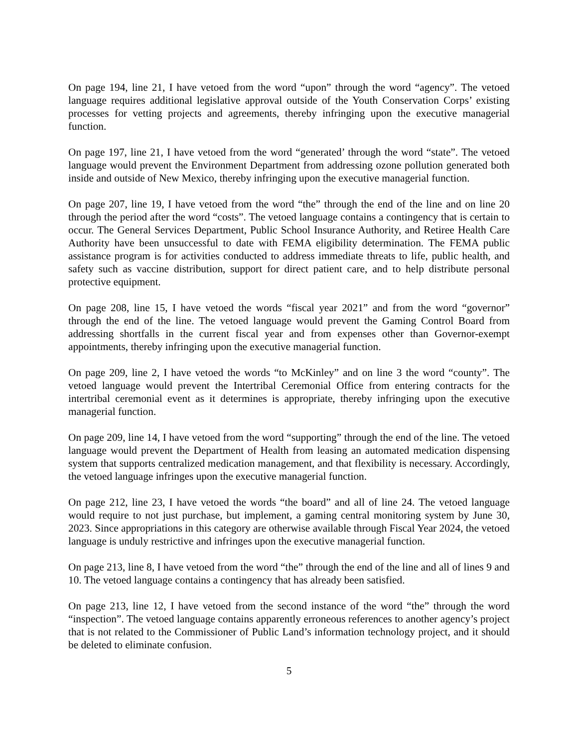On page 194, line 21, I have vetoed from the word “upon” through the word “agency”. The vetoed language requires additional legislative approval outside of the Youth Conservation Corps’ existing processes for vetting projects and agreements, thereby infringing upon the executive managerial function.
On page 197, line 21, I have vetoed from the word “generated’ through the word “state”. The vetoed language would prevent the Environment Department from addressing ozone pollution generated both inside and outside of New Mexico, thereby infringing upon the executive managerial function.
On page 207, line 19, I have vetoed from the word “the” through the end of the line and on line 20 through the period after the word “costs”. The vetoed language contains a contingency that is certain to occur. The General Services Department, Public School Insurance Authority, and Retiree Health Care Authority have been unsuccessful to date with FEMA eligibility determination. The FEMA public assistance program is for activities conducted to address immediate threats to life, public health, and safety such as vaccine distribution, support for direct patient care, and to help distribute personal protective equipment.
On page 208, line 15, I have vetoed the words “fiscal year 2021” and from the word “governor” through the end of the line. The vetoed language would prevent the Gaming Control Board from addressing shortfalls in the current fiscal year and from expenses other than Governor-exempt appointments, thereby infringing upon the executive managerial function.
On page 209, line 2, I have vetoed the words “to McKinley” and on line 3 the word “county”. The vetoed language would prevent the Intertribal Ceremonial Office from entering contracts for the intertribal ceremonial event as it determines is appropriate, thereby infringing upon the executive managerial function.
On page 209, line 14, I have vetoed from the word “supporting” through the end of the line. The vetoed language would prevent the Department of Health from leasing an automated medication dispensing system that supports centralized medication management, and that flexibility is necessary. Accordingly, the vetoed language infringes upon the executive managerial function.
On page 212, line 23, I have vetoed the words “the board” and all of line 24. The vetoed language would require to not just purchase, but implement, a gaming central monitoring system by June 30, 2023. Since appropriations in this category are otherwise available through Fiscal Year 2024, the vetoed language is unduly restrictive and infringes upon the executive managerial function.
On page 213, line 8, I have vetoed from the word “the” through the end of the line and all of lines 9 and 10. The vetoed language contains a contingency that has already been satisfied.
On page 213, line 12, I have vetoed from the second instance of the word “the” through the word “inspection”. The vetoed language contains apparently erroneous references to another agency’s project that is not related to the Commissioner of Public Land’s information technology project, and it should be deleted to eliminate confusion.
5